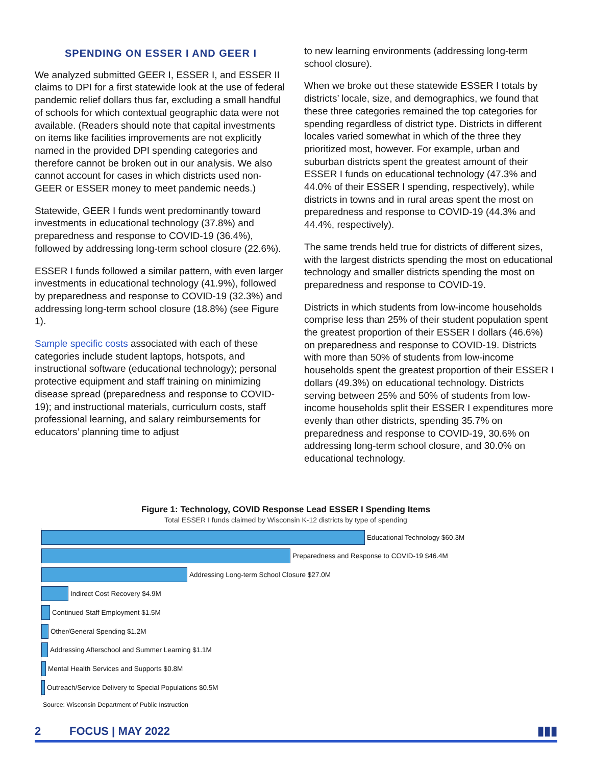SPENDING ON ESSER I AND GEER I
We analyzed submitted GEER I, ESSER I, and ESSER II claims to DPI for a first statewide look at the use of federal pandemic relief dollars thus far, excluding a small handful of schools for which contextual geographic data were not available. (Readers should note that capital investments on items like facilities improvements are not explicitly named in the provided DPI spending categories and therefore cannot be broken out in our analysis. We also cannot account for cases in which districts used non-GEER or ESSER money to meet pandemic needs.)
Statewide, GEER I funds went predominantly toward investments in educational technology (37.8%) and preparedness and response to COVID-19 (36.4%), followed by addressing long-term school closure (22.6%).
ESSER I funds followed a similar pattern, with even larger investments in educational technology (41.9%), followed by preparedness and response to COVID-19 (32.3%) and addressing long-term school closure (18.8%) (see Figure 1).
Sample specific costs associated with each of these categories include student laptops, hotspots, and instructional software (educational technology); personal protective equipment and staff training on minimizing disease spread (preparedness and response to COVID-19); and instructional materials, curriculum costs, staff professional learning, and salary reimbursements for educators’ planning time to adjust
to new learning environments (addressing long-term school closure).
When we broke out these statewide ESSER I totals by districts’ locale, size, and demographics, we found that these three categories remained the top categories for spending regardless of district type. Districts in different locales varied somewhat in which of the three they prioritized most, however. For example, urban and suburban districts spent the greatest amount of their ESSER I funds on educational technology (47.3% and 44.0% of their ESSER I spending, respectively), while districts in towns and in rural areas spent the most on preparedness and response to COVID-19 (44.3% and 44.4%, respectively).
The same trends held true for districts of different sizes, with the largest districts spending the most on educational technology and smaller districts spending the most on preparedness and response to COVID-19.
Districts in which students from low-income households comprise less than 25% of their student population spent the greatest proportion of their ESSER I dollars (46.6%) on preparedness and response to COVID-19. Districts with more than 50% of students from low-income households spent the greatest proportion of their ESSER I dollars (49.3%) on educational technology. Districts serving between 25% and 50% of students from low-income households split their ESSER I expenditures more evenly than other districts, spending 35.7% on preparedness and response to COVID-19, 30.6% on addressing long-term school closure, and 30.0% on educational technology.
Figure 1: Technology, COVID Response Lead ESSER I Spending Items
Total ESSER I funds claimed by Wisconsin K-12 districts by type of spending
Educational Technology $60.3M
Preparedness and Response to COVID-19 $46.4M
Addressing Long-term School Closure $27.0M
Indirect Cost Recovery $4.9M
Continued Staff Employment $1.5M
Other/General Spending $1.2M
Addressing Afterschool and Summer Learning $1.1M
Mental Health Services and Supports $0.8M
Outreach/Service Delivery to Special Populations $0.5M
Source: Wisconsin Department of Public Instruction
2 FOCUS | MAY 2022 ▮▮▮